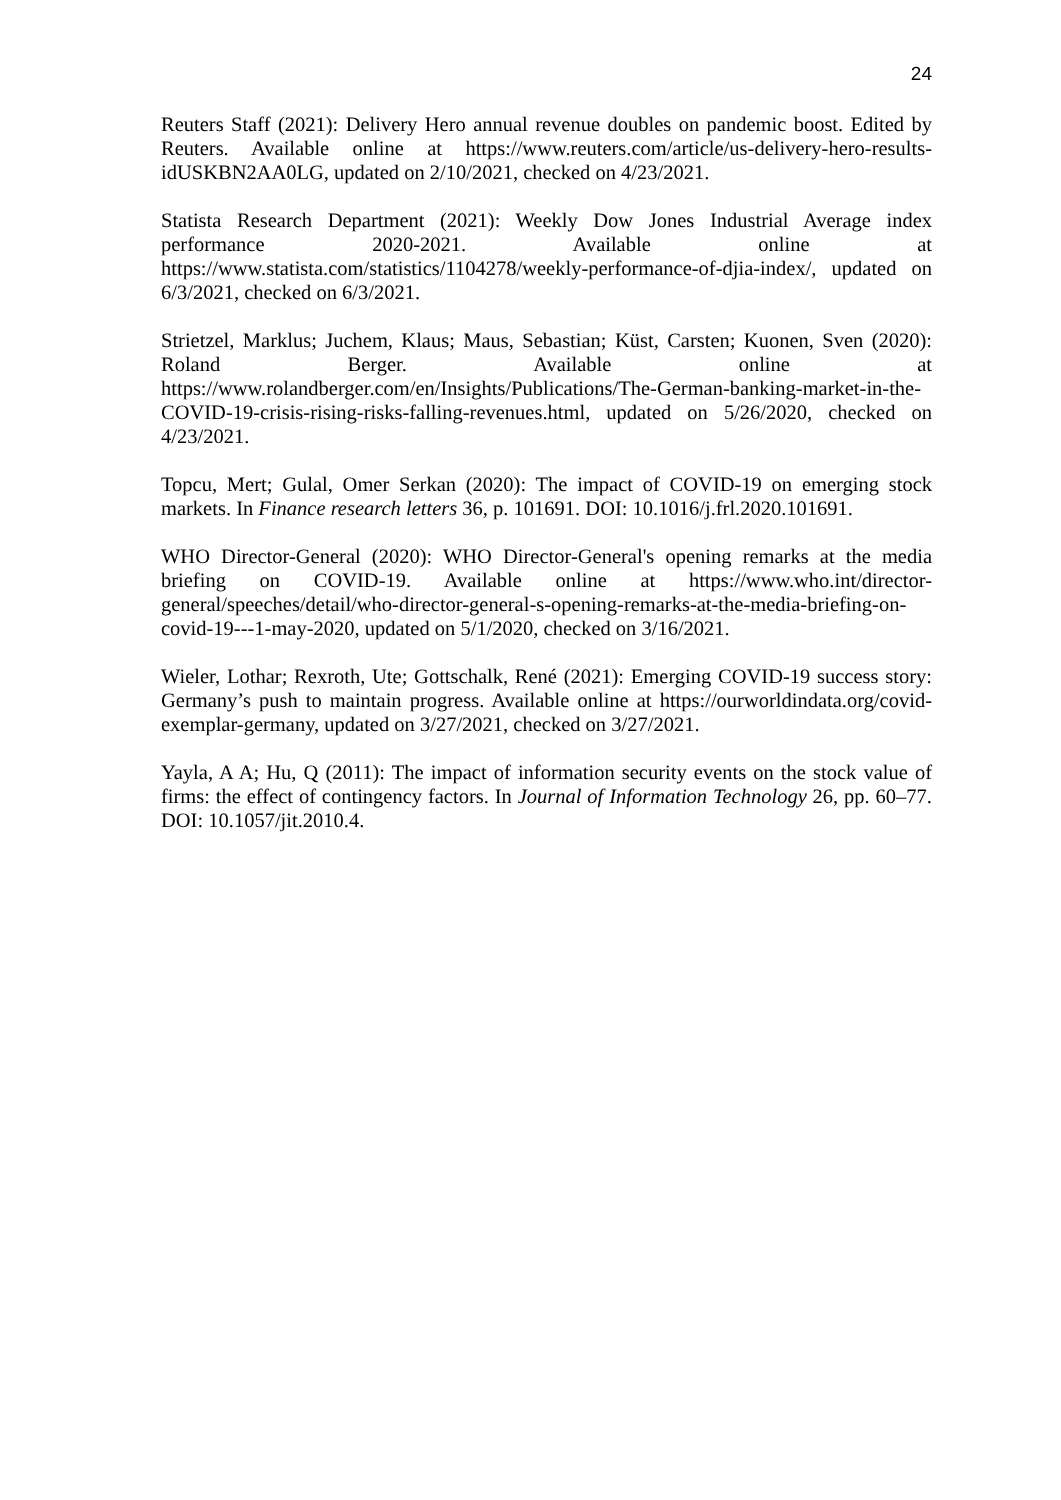24
Reuters Staff (2021): Delivery Hero annual revenue doubles on pandemic boost. Edited by Reuters. Available online at https://www.reuters.com/article/us-delivery-hero-results-idUSKBN2AA0LG, updated on 2/10/2021, checked on 4/23/2021.
Statista Research Department (2021): Weekly Dow Jones Industrial Average index performance 2020-2021. Available online at https://www.statista.com/statistics/1104278/weekly-performance-of-djia-index/, updated on 6/3/2021, checked on 6/3/2021.
Strietzel, Marklus; Juchem, Klaus; Maus, Sebastian; Küst, Carsten; Kuonen, Sven (2020): Roland Berger. Available online at https://www.rolandberger.com/en/Insights/Publications/The-German-banking-market-in-the-COVID-19-crisis-rising-risks-falling-revenues.html, updated on 5/26/2020, checked on 4/23/2021.
Topcu, Mert; Gulal, Omer Serkan (2020): The impact of COVID-19 on emerging stock markets. In Finance research letters 36, p. 101691. DOI: 10.1016/j.frl.2020.101691.
WHO Director-General (2020): WHO Director-General's opening remarks at the media briefing on COVID-19. Available online at https://www.who.int/director-general/speeches/detail/who-director-general-s-opening-remarks-at-the-media-briefing-on-covid-19---1-may-2020, updated on 5/1/2020, checked on 3/16/2021.
Wieler, Lothar; Rexroth, Ute; Gottschalk, René (2021): Emerging COVID-19 success story: Germany’s push to maintain progress. Available online at https://ourworldindata.org/covid-exemplar-germany, updated on 3/27/2021, checked on 3/27/2021.
Yayla, A A; Hu, Q (2011): The impact of information security events on the stock value of firms: the effect of contingency factors. In Journal of Information Technology 26, pp. 60–77. DOI: 10.1057/jit.2010.4.